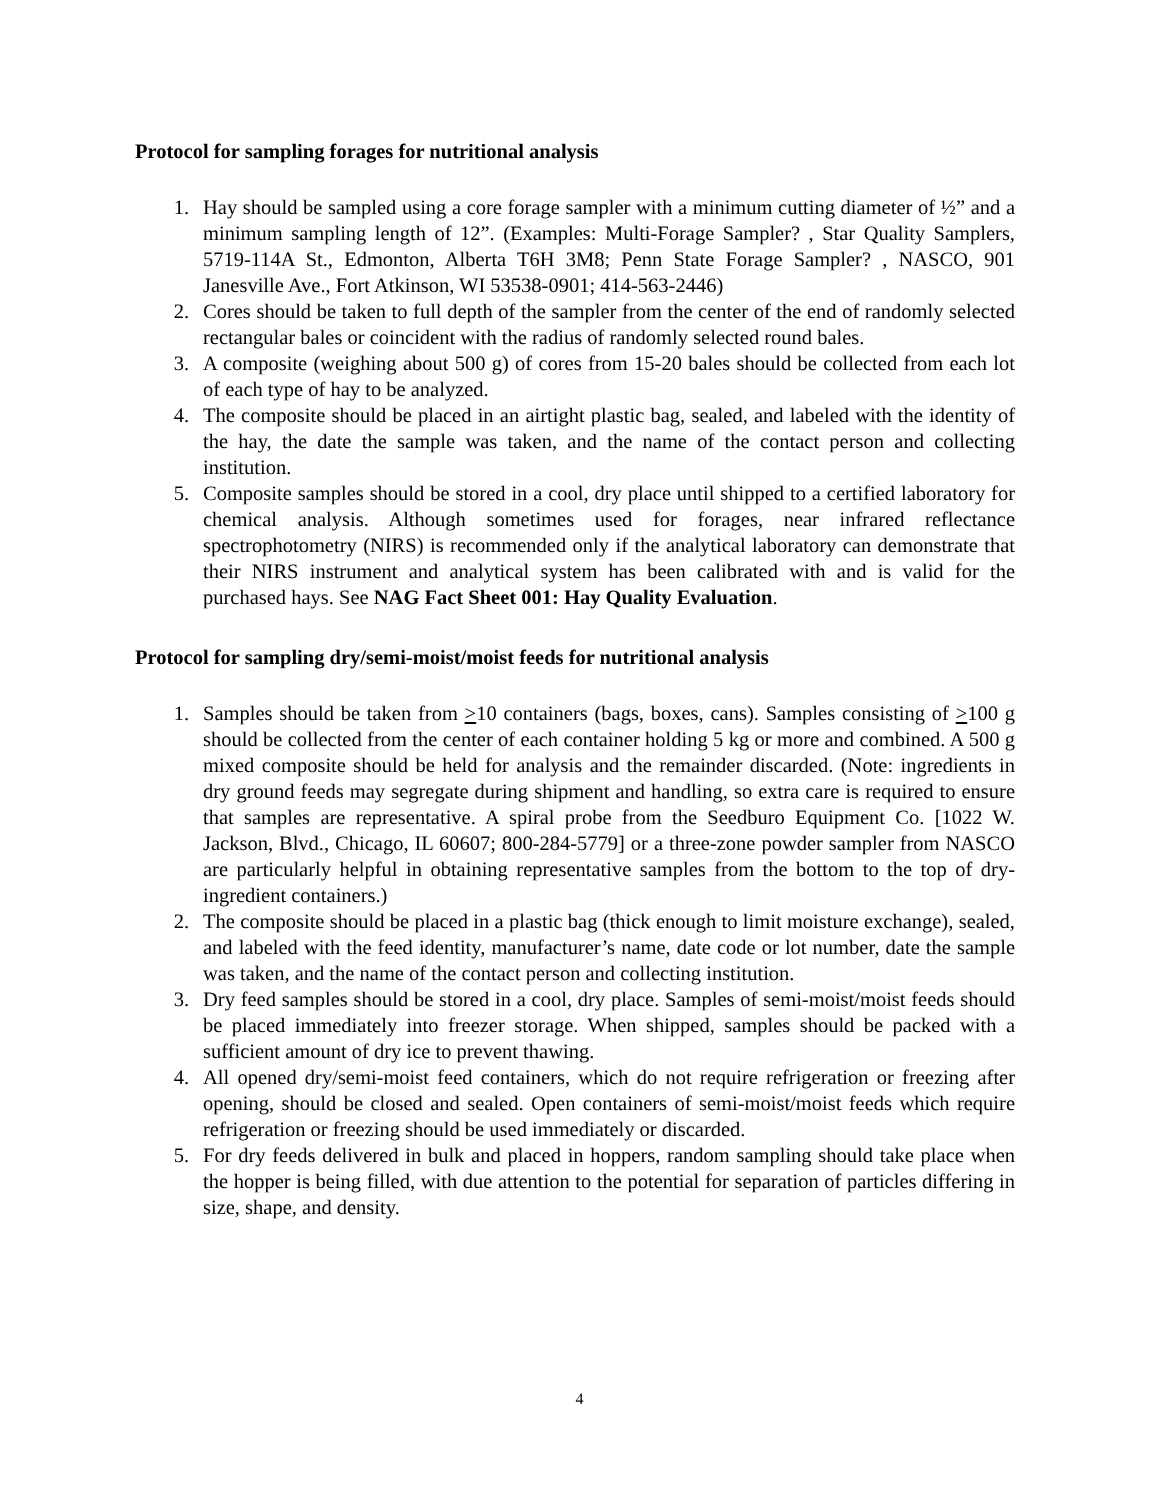Protocol for sampling forages for nutritional analysis
1. Hay should be sampled using a core forage sampler with a minimum cutting diameter of ½” and a minimum sampling length of 12”. (Examples: Multi-Forage Sampler? , Star Quality Samplers, 5719-114A St., Edmonton, Alberta T6H 3M8; Penn State Forage Sampler? , NASCO, 901 Janesville Ave., Fort Atkinson, WI 53538-0901; 414-563-2446)
2. Cores should be taken to full depth of the sampler from the center of the end of randomly selected rectangular bales or coincident with the radius of randomly selected round bales.
3. A composite (weighing about 500 g) of cores from 15-20 bales should be collected from each lot of each type of hay to be analyzed.
4. The composite should be placed in an airtight plastic bag, sealed, and labeled with the identity of the hay, the date the sample was taken, and the name of the contact person and collecting institution.
5. Composite samples should be stored in a cool, dry place until shipped to a certified laboratory for chemical analysis. Although sometimes used for forages, near infrared reflectance spectrophotometry (NIRS) is recommended only if the analytical laboratory can demonstrate that their NIRS instrument and analytical system has been calibrated with and is valid for the purchased hays. See NAG Fact Sheet 001: Hay Quality Evaluation.
Protocol for sampling dry/semi-moist/moist feeds for nutritional analysis
1. Samples should be taken from >10 containers (bags, boxes, cans). Samples consisting of >100 g should be collected from the center of each container holding 5 kg or more and combined. A 500 g mixed composite should be held for analysis and the remainder discarded. (Note: ingredients in dry ground feeds may segregate during shipment and handling, so extra care is required to ensure that samples are representative. A spiral probe from the Seedburo Equipment Co. [1022 W. Jackson, Blvd., Chicago, IL 60607; 800-284-5779] or a three-zone powder sampler from NASCO are particularly helpful in obtaining representative samples from the bottom to the top of dry-ingredient containers.)
2. The composite should be placed in a plastic bag (thick enough to limit moisture exchange), sealed, and labeled with the feed identity, manufacturer’s name, date code or lot number, date the sample was taken, and the name of the contact person and collecting institution.
3. Dry feed samples should be stored in a cool, dry place. Samples of semi-moist/moist feeds should be placed immediately into freezer storage. When shipped, samples should be packed with a sufficient amount of dry ice to prevent thawing.
4. All opened dry/semi-moist feed containers, which do not require refrigeration or freezing after opening, should be closed and sealed. Open containers of semi-moist/moist feeds which require refrigeration or freezing should be used immediately or discarded.
5. For dry feeds delivered in bulk and placed in hoppers, random sampling should take place when the hopper is being filled, with due attention to the potential for separation of particles differing in size, shape, and density.
4